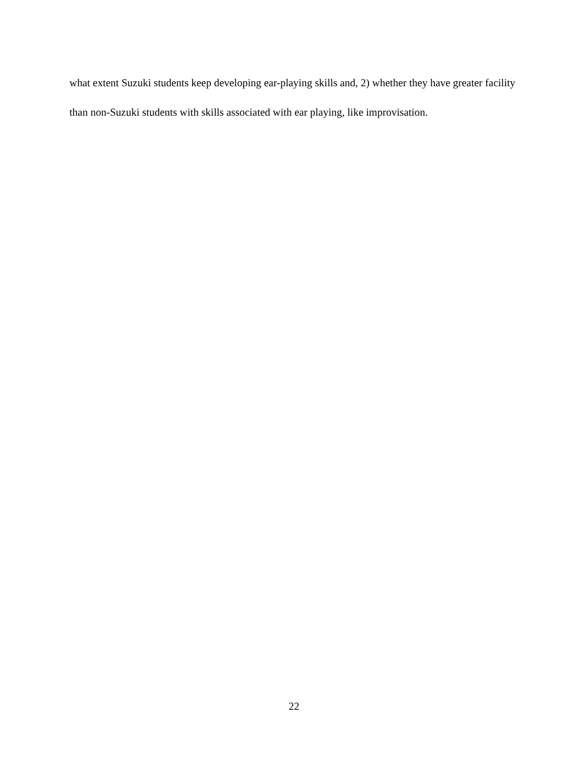what extent Suzuki students keep developing ear-playing skills and, 2) whether they have greater facility than non-Suzuki students with skills associated with ear playing, like improvisation.
22